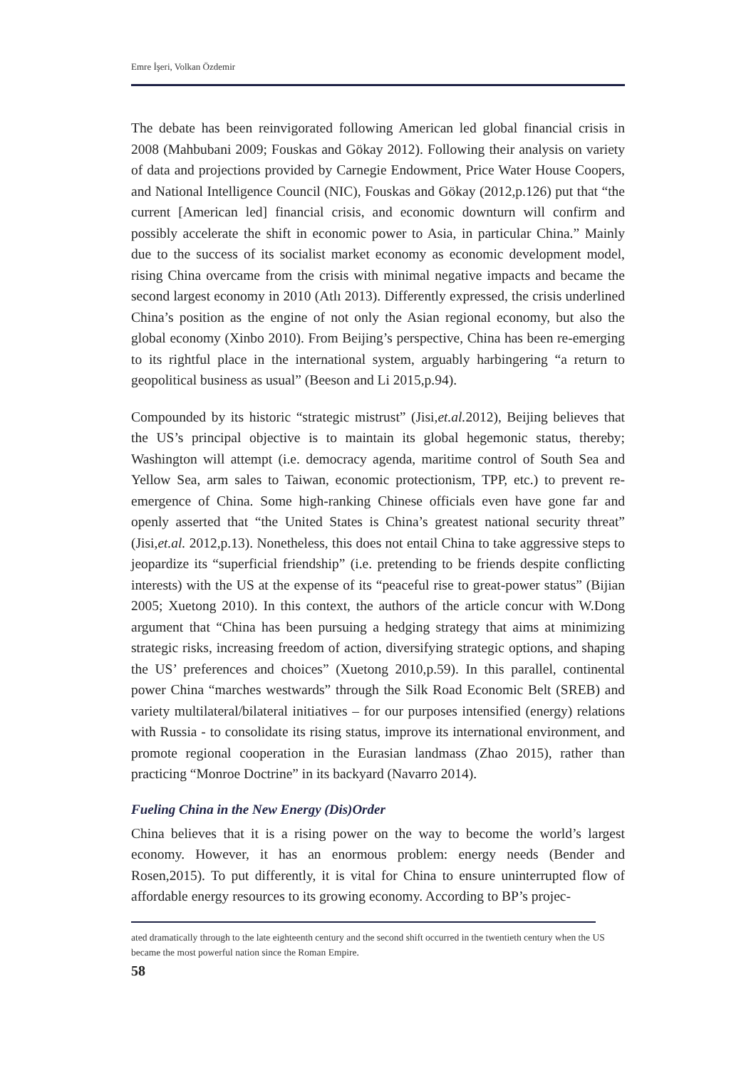Emre İşeri, Volkan Özdemir
The debate has been reinvigorated following American led global financial crisis in 2008 (Mahbubani 2009; Fouskas and Gökay 2012). Following their analysis on variety of data and projections provided by Carnegie Endowment, Price Water House Coopers, and National Intelligence Council (NIC), Fouskas and Gökay (2012,p.126) put that “the current [American led] financial crisis, and economic downturn will confirm and possibly accelerate the shift in economic power to Asia, in particular China.” Mainly due to the success of its socialist market economy as economic development model, rising China overcame from the crisis with minimal negative impacts and became the second largest economy in 2010 (Atlı 2013). Differently expressed, the crisis underlined China’s position as the engine of not only the Asian regional economy, but also the global economy (Xinbo 2010). From Beijing’s perspective, China has been re-emerging to its rightful place in the international system, arguably harbingering “a return to geopolitical business as usual” (Beeson and Li 2015,p.94).
Compounded by its historic “strategic mistrust” (Jisi,et.al. 2012), Beijing believes that the US’s principal objective is to maintain its global hegemonic status, thereby; Washington will attempt (i.e. democracy agenda, maritime control of South Sea and Yellow Sea, arm sales to Taiwan, economic protectionism, TPP, etc.) to prevent re-emergence of China. Some high-ranking Chinese officials even have gone far and openly asserted that “the United States is China’s greatest national security threat” (Jisi,et.al. 2012,p.13). Nonetheless, this does not entail China to take aggressive steps to jeopardize its “superficial friendship” (i.e. pretending to be friends despite conflicting interests) with the US at the expense of its “peaceful rise to great-power status” (Bijian 2005; Xuetong 2010). In this context, the authors of the article concur with W.Dong argument that “China has been pursuing a hedging strategy that aims at minimizing strategic risks, increasing freedom of action, diversifying strategic options, and shaping the US’ preferences and choices” (Xuetong 2010,p.59). In this parallel, continental power China “marches westwards” through the Silk Road Economic Belt (SREB) and variety multilateral/bilateral initiatives – for our purposes intensified (energy) relations with Russia - to consolidate its rising status, improve its international environment, and promote regional cooperation in the Eurasian landmass (Zhao 2015), rather than practicing “Monroe Doctrine” in its backyard (Navarro 2014).
Fueling China in the New Energy (Dis)Order
China believes that it is a rising power on the way to become the world’s largest economy. However, it has an enormous problem: energy needs (Bender and Rosen,2015). To put differently, it is vital for China to ensure uninterrupted flow of affordable energy resources to its growing economy. According to BP’s projec-
ated dramatically through to the late eighteenth century and the second shift occurred in the twentieth century when the US became the most powerful nation since the Roman Empire.
58